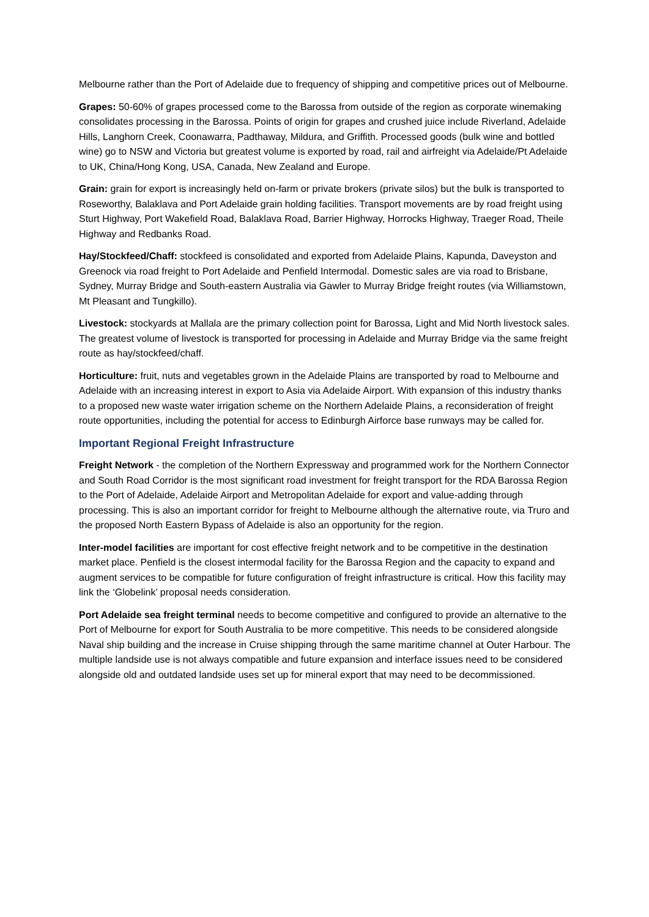Melbourne rather than the Port of Adelaide due to frequency of shipping and competitive prices out of Melbourne.
Grapes: 50-60% of grapes processed come to the Barossa from outside of the region as corporate winemaking consolidates processing in the Barossa. Points of origin for grapes and crushed juice include Riverland, Adelaide Hills, Langhorn Creek, Coonawarra, Padthaway, Mildura, and Griffith. Processed goods (bulk wine and bottled wine) go to NSW and Victoria but greatest volume is exported by road, rail and airfreight via Adelaide/Pt Adelaide to UK, China/Hong Kong, USA, Canada, New Zealand and Europe.
Grain: grain for export is increasingly held on-farm or private brokers (private silos) but the bulk is transported to Roseworthy, Balaklava and Port Adelaide grain holding facilities. Transport movements are by road freight using Sturt Highway, Port Wakefield Road, Balaklava Road, Barrier Highway, Horrocks Highway, Traeger Road, Theile Highway and Redbanks Road.
Hay/Stockfeed/Chaff: stockfeed is consolidated and exported from Adelaide Plains, Kapunda, Daveyston and Greenock via road freight to Port Adelaide and Penfield Intermodal. Domestic sales are via road to Brisbane, Sydney, Murray Bridge and South-eastern Australia via Gawler to Murray Bridge freight routes (via Williamstown, Mt Pleasant and Tungkillo).
Livestock: stockyards at Mallala are the primary collection point for Barossa, Light and Mid North livestock sales. The greatest volume of livestock is transported for processing in Adelaide and Murray Bridge via the same freight route as hay/stockfeed/chaff.
Horticulture: fruit, nuts and vegetables grown in the Adelaide Plains are transported by road to Melbourne and Adelaide with an increasing interest in export to Asia via Adelaide Airport. With expansion of this industry thanks to a proposed new waste water irrigation scheme on the Northern Adelaide Plains, a reconsideration of freight route opportunities, including the potential for access to Edinburgh Airforce base runways may be called for.
Important Regional Freight Infrastructure
Freight Network - the completion of the Northern Expressway and programmed work for the Northern Connector and South Road Corridor is the most significant road investment for freight transport for the RDA Barossa Region to the Port of Adelaide, Adelaide Airport and Metropolitan Adelaide for export and value-adding through processing. This is also an important corridor for freight to Melbourne although the alternative route, via Truro and the proposed North Eastern Bypass of Adelaide is also an opportunity for the region.
Inter-model facilities are important for cost effective freight network and to be competitive in the destination market place. Penfield is the closest intermodal facility for the Barossa Region and the capacity to expand and augment services to be compatible for future configuration of freight infrastructure is critical. How this facility may link the ‘Globelink’ proposal needs consideration.
Port Adelaide sea freight terminal needs to become competitive and configured to provide an alternative to the Port of Melbourne for export for South Australia to be more competitive. This needs to be considered alongside Naval ship building and the increase in Cruise shipping through the same maritime channel at Outer Harbour. The multiple landside use is not always compatible and future expansion and interface issues need to be considered alongside old and outdated landside uses set up for mineral export that may need to be decommissioned.